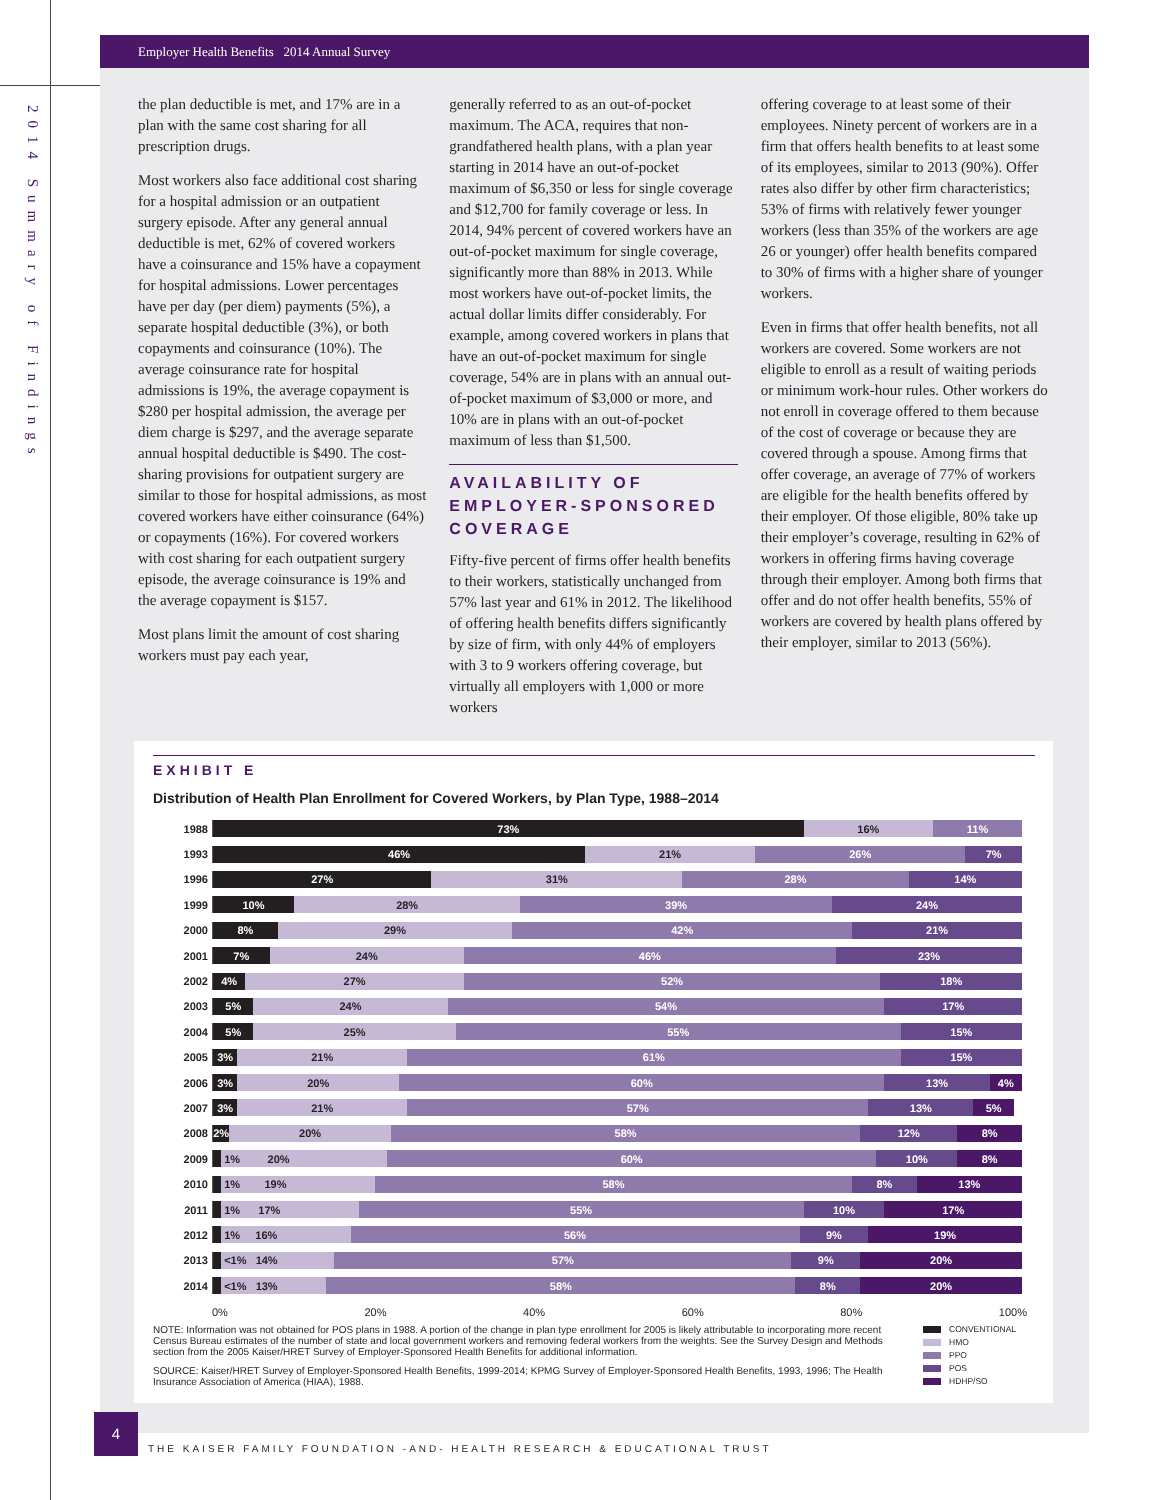2014 Summary of Findings
Employer Health Benefits 2014 Annual Survey
the plan deductible is met, and 17% are in a plan with the same cost sharing for all prescription drugs.
Most workers also face additional cost sharing for a hospital admission or an outpatient surgery episode. After any general annual deductible is met, 62% of covered workers have a coinsurance and 15% have a copayment for hospital admissions. Lower percentages have per day (per diem) payments (5%), a separate hospital deductible (3%), or both copayments and coinsurance (10%). The average coinsurance rate for hospital admissions is 19%, the average copayment is $280 per hospital admission, the average per diem charge is $297, and the average separate annual hospital deductible is $490. The cost-sharing provisions for outpatient surgery are similar to those for hospital admissions, as most covered workers have either coinsurance (64%) or copayments (16%). For covered workers with cost sharing for each outpatient surgery episode, the average coinsurance is 19% and the average copayment is $157.
Most plans limit the amount of cost sharing workers must pay each year,
generally referred to as an out-of-pocket maximum. The ACA, requires that non-grandfathered health plans, with a plan year starting in 2014 have an out-of-pocket maximum of $6,350 or less for single coverage and $12,700 for family coverage or less. In 2014, 94% percent of covered workers have an out-of-pocket maximum for single coverage, significantly more than 88% in 2013. While most workers have out-of-pocket limits, the actual dollar limits differ considerably. For example, among covered workers in plans that have an out-of-pocket maximum for single coverage, 54% are in plans with an annual out-of-pocket maximum of $3,000 or more, and 10% are in plans with an out-of-pocket maximum of less than $1,500.
AVAILABILITY OF EMPLOYER-SPONSORED COVERAGE
Fifty-five percent of firms offer health benefits to their workers, statistically unchanged from 57% last year and 61% in 2012. The likelihood of offering health benefits differs significantly by size of firm, with only 44% of employers with 3 to 9 workers offering coverage, but virtually all employers with 1,000 or more workers
offering coverage to at least some of their employees. Ninety percent of workers are in a firm that offers health benefits to at least some of its employees, similar to 2013 (90%). Offer rates also differ by other firm characteristics; 53% of firms with relatively fewer younger workers (less than 35% of the workers are age 26 or younger) offer health benefits compared to 30% of firms with a higher share of younger workers.
Even in firms that offer health benefits, not all workers are covered. Some workers are not eligible to enroll as a result of waiting periods or minimum work-hour rules. Other workers do not enroll in coverage offered to them because of the cost of coverage or because they are covered through a spouse. Among firms that offer coverage, an average of 77% of workers are eligible for the health benefits offered by their employer. Of those eligible, 80% take up their employer’s coverage, resulting in 62% of workers in offering firms having coverage through their employer. Among both firms that offer and do not offer health benefits, 55% of workers are covered by health plans offered by their employer, similar to 2013 (56%).
EXHIBIT E
Distribution of Health Plan Enrollment for Covered Workers, by Plan Type, 1988–2014
1988
73% 16% 11%
1993
46% 21% 26% 7%
1996
27% 31% 28% 14%
1999
10% 28% 39% 24%
2000
8% 29% 42% 21%
2001
7% 24% 46% 23%
2002
4% 27% 52% 18%
2003
5% 24% 54% 17%
2004
5% 25% 55% 15%
2005
3% 21% 61% 15%
2006
3% 20% 60% 13% 4%
2007
3% 21% 57% 13% 5%
2008
2% 20% 58% 12% 8%
2009
1% 20% 60% 10% 8%
2010
1% 19% 58% 8% 13%
2011
1% 17% 55% 10% 17%
2012
1% 16% 56% 9% 19%
2013
<1% 14% 57% 9% 20%
2014
<1% 13% 58% 8% 20%
0% 20% 40% 60% 80% 100%
NOTE: Information was not obtained for POS plans in 1988. A portion of the change in plan type enrollment for 2005 is likely attributable to incorporating more recent Census Bureau estimates of the number of state and local government workers and removing federal workers from the weights. See the Survey Design and Methods section from the 2005 Kaiser/HRET Survey of Employer-Sponsored Health Benefits for additional information.
SOURCE: Kaiser/HRET Survey of Employer-Sponsored Health Benefits, 1999-2014; KPMG Survey of Employer-Sponsored Health Benefits, 1993, 1996; The Health Insurance Association of America (HIAA), 1988.
CONVENTIONAL
HMO
PPO
POS
HDHP/SO
4
THE KAISER FAMILY FOUNDATION -AND- HEALTH RESEARCH & EDUCATIONAL TRUST